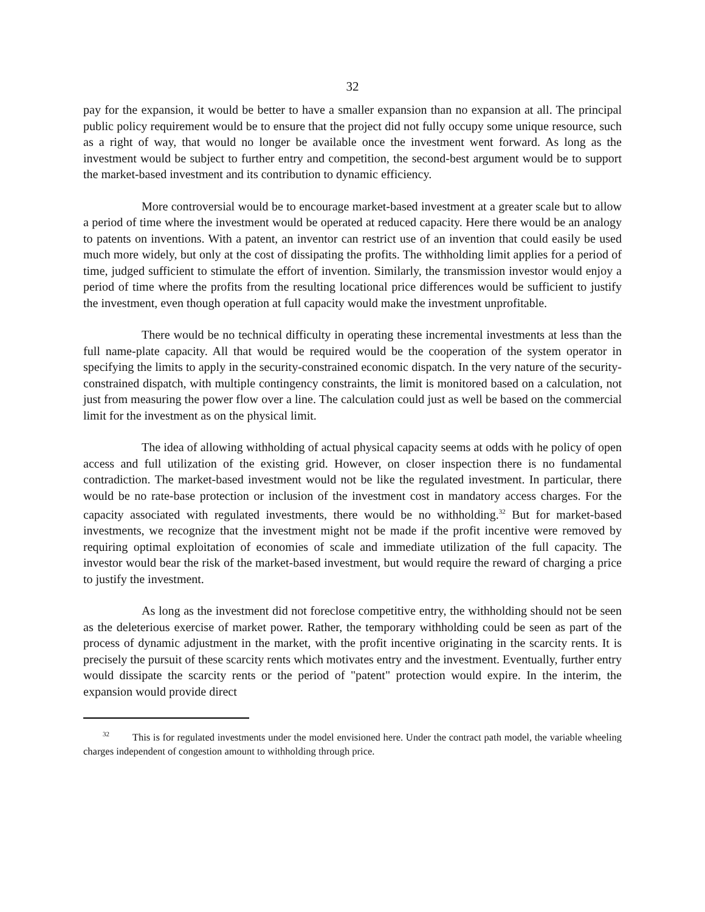32
pay for the expansion, it would be better to have a smaller expansion than no expansion at all. The principal public policy requirement would be to ensure that the project did not fully occupy some unique resource, such as a right of way, that would no longer be available once the investment went forward. As long as the investment would be subject to further entry and competition, the second-best argument would be to support the market-based investment and its contribution to dynamic efficiency.
More controversial would be to encourage market-based investment at a greater scale but to allow a period of time where the investment would be operated at reduced capacity. Here there would be an analogy to patents on inventions. With a patent, an inventor can restrict use of an invention that could easily be used much more widely, but only at the cost of dissipating the profits. The withholding limit applies for a period of time, judged sufficient to stimulate the effort of invention. Similarly, the transmission investor would enjoy a period of time where the profits from the resulting locational price differences would be sufficient to justify the investment, even though operation at full capacity would make the investment unprofitable.
There would be no technical difficulty in operating these incremental investments at less than the full name-plate capacity. All that would be required would be the cooperation of the system operator in specifying the limits to apply in the security-constrained economic dispatch. In the very nature of the security-constrained dispatch, with multiple contingency constraints, the limit is monitored based on a calculation, not just from measuring the power flow over a line. The calculation could just as well be based on the commercial limit for the investment as on the physical limit.
The idea of allowing withholding of actual physical capacity seems at odds with he policy of open access and full utilization of the existing grid. However, on closer inspection there is no fundamental contradiction. The market-based investment would not be like the regulated investment. In particular, there would be no rate-base protection or inclusion of the investment cost in mandatory access charges. For the capacity associated with regulated investments, there would be no withholding.<sup>32</sup> But for market-based investments, we recognize that the investment might not be made if the profit incentive were removed by requiring optimal exploitation of economies of scale and immediate utilization of the full capacity. The investor would bear the risk of the market-based investment, but would require the reward of charging a price to justify the investment.
As long as the investment did not foreclose competitive entry, the withholding should not be seen as the deleterious exercise of market power. Rather, the temporary withholding could be seen as part of the process of dynamic adjustment in the market, with the profit incentive originating in the scarcity rents. It is precisely the pursuit of these scarcity rents which motivates entry and the investment. Eventually, further entry would dissipate the scarcity rents or the period of "patent" protection would expire. In the interim, the expansion would provide direct
<sup>32</sup> This is for regulated investments under the model envisioned here. Under the contract path model, the variable wheeling charges independent of congestion amount to withholding through price.